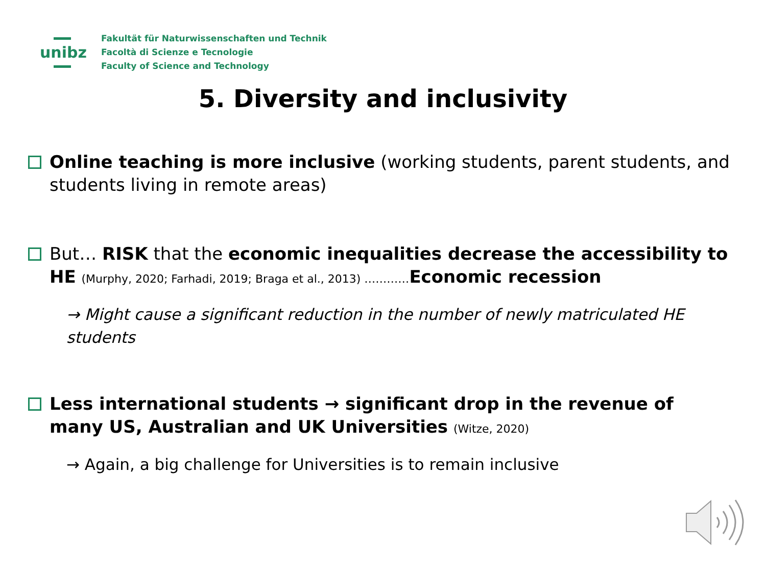unibz
Fakultät für Naturwissenschaften und Technik
Facoltà di Scienze e Tecnologie
Faculty of Science and Technology
5. Diversity and inclusivity
Online teaching is more inclusive (working students, parent students, and students living in remote areas)
But… RISK that the economic inequalities decrease the accessibility to HE (Murphy, 2020; Farhadi, 2019; Braga et al., 2013) …………Economic recession
→ Might cause a significant reduction in the number of newly matriculated HE students
Less international students → significant drop in the revenue of many US, Australian and UK Universities (Witze, 2020)
→ Again, a big challenge for Universities is to remain inclusive